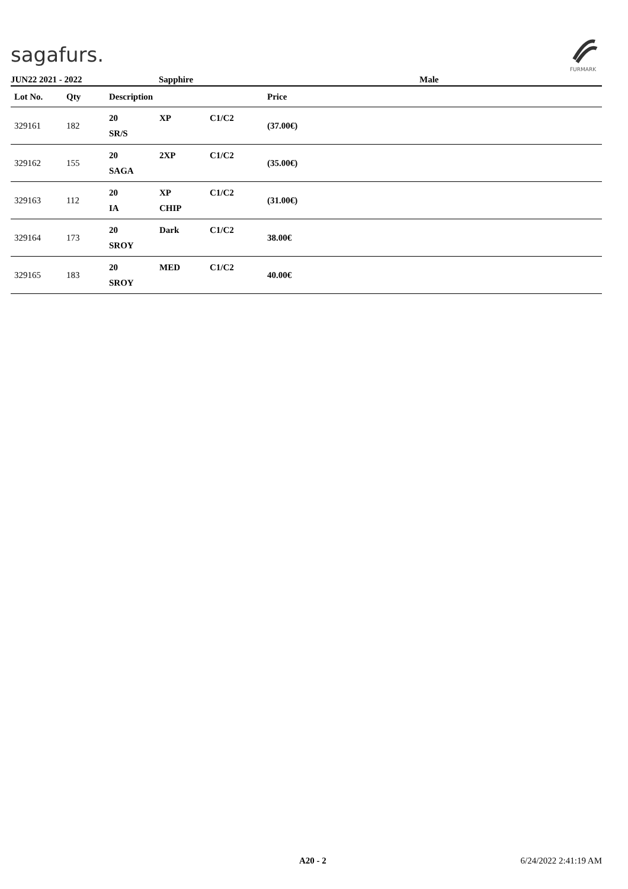sagafurs.
FURMARK
JUN22 2021 - 2022 Sapphire Male
| Lot No. | Qty | Description | Price | |
| --- | --- | --- | --- | --- |
| 329161 | 182 | 20 XP C1/C2 SR/S | (37.00€) | |
| 329162 | 155 | 20 2XP C1/C2 SAGA | (35.00€) | |
| 329163 | 112 | 20 XP C1/C2 IA CHIP | (31.00€) | |
| 329164 | 173 | 20 Dark C1/C2 SROY | 38.00€ | |
| 329165 | 183 | 20 MED C1/C2 SROY | 40.00€ | |
A20 - 2 6/24/2022 2:41:19 AM